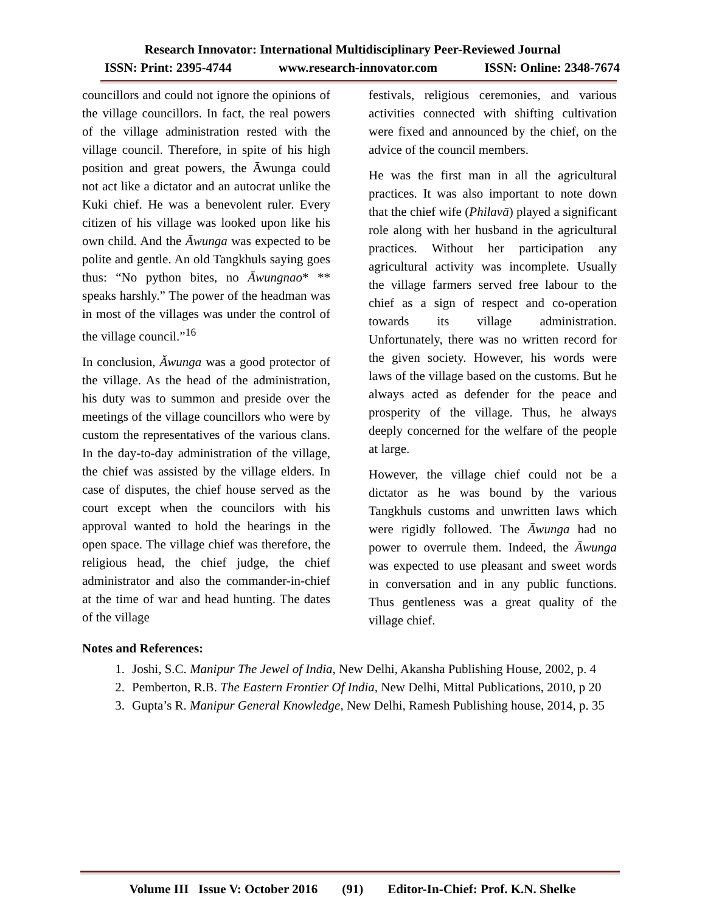Research Innovator: International Multidisciplinary Peer-Reviewed Journal
ISSN: Print: 2395-4744 www.research-innovator.com ISSN: Online: 2348-7674
councillors and could not ignore the opinions of the village councillors. In fact, the real powers of the village administration rested with the village council. Therefore, in spite of his high position and great powers, the Āwunga could not act like a dictator and an autocrat unlike the Kuki chief. He was a benevolent ruler. Every citizen of his village was looked upon like his own child. And the Āwunga was expected to be polite and gentle. An old Tangkhuls saying goes thus: “No python bites, no Āwungnao* ** speaks harshly.” The power of the headman was in most of the villages was under the control of the village council.”<sup>16</sup>
In conclusion, Ăwunga was a good protector of the village. As the head of the administration, his duty was to summon and preside over the meetings of the village councillors who were by custom the representatives of the various clans. In the day-to-day administration of the village, the chief was assisted by the village elders. In case of disputes, the chief house served as the court except when the councilors with his approval wanted to hold the hearings in the open space. The village chief was therefore, the religious head, the chief judge, the chief administrator and also the commander-in-chief at the time of war and head hunting. The dates of the village
festivals, religious ceremonies, and various activities connected with shifting cultivation were fixed and announced by the chief, on the advice of the council members.
He was the first man in all the agricultural practices. It was also important to note down that the chief wife (Philavā) played a significant role along with her husband in the agricultural practices. Without her participation any agricultural activity was incomplete. Usually the village farmers served free labour to the chief as a sign of respect and co-operation towards its village administration. Unfortunately, there was no written record for the given society. However, his words were laws of the village based on the customs. But he always acted as defender for the peace and prosperity of the village. Thus, he always deeply concerned for the welfare of the people at large.
However, the village chief could not be a dictator as he was bound by the various Tangkhuls customs and unwritten laws which were rigidly followed. The Āwunga had no power to overrule them. Indeed, the Āwunga was expected to use pleasant and sweet words in conversation and in any public functions. Thus gentleness was a great quality of the village chief.
Notes and References:
1. Joshi, S.C. Manipur The Jewel of India, New Delhi, Akansha Publishing House, 2002, p. 4
2. Pemberton, R.B. The Eastern Frontier Of India, New Delhi, Mittal Publications, 2010, p 20
3. Gupta’s R. Manipur General Knowledge, New Delhi, Ramesh Publishing house, 2014, p. 35
Volume III Issue V: October 2016 (91) Editor-In-Chief: Prof. K.N. Shelke